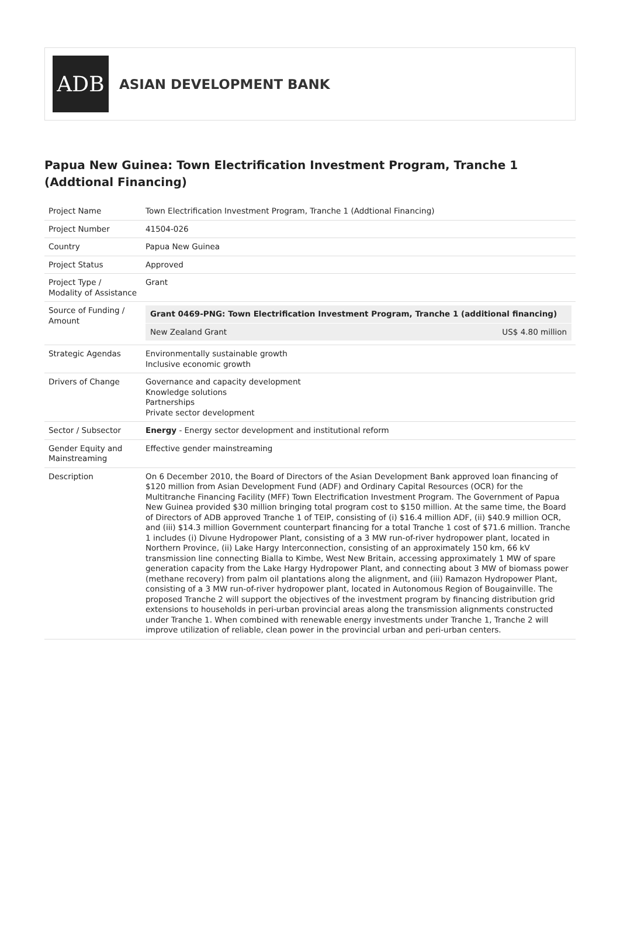ADB
ASIAN DEVELOPMENT BANK
Papua New Guinea: Town Electrification Investment Program, Tranche 1 (Addtional Financing)
| Project Name | Town Electrification Investment Program, Tranche 1 (Addtional Financing) |
| Project Number | 41504-026 |
| Country | Papua New Guinea |
| Project Status | Approved |
| Project Type / Modality of Assistance | Grant |
| Source of Funding / Amount | / Grant 0469-PNG: Town Electrification Investment Program, Tranche 1 (additional financing) / / / New Zealand Grant / US$ 4.80 million / |
| Strategic Agendas | Environmentally sustainable growth Inclusive economic growth |
| Drivers of Change | Governance and capacity development Knowledge solutions Partnerships Private sector development |
| Sector / Subsector | Energy - Energy sector development and institutional reform |
| Gender Equity and Mainstreaming | Effective gender mainstreaming |
| Description | On 6 December 2010, the Board of Directors of the Asian Development Bank approved loan financing of $120 million from Asian Development Fund (ADF) and Ordinary Capital Resources (OCR) for the Multitranche Financing Facility (MFF) Town Electrification Investment Program. The Government of Papua New Guinea provided $30 million bringing total program cost to $150 million. At the same time, the Board of Directors of ADB approved Tranche 1 of TEIP, consisting of (i) $16.4 million ADF, (ii) $40.9 million OCR, and (iii) $14.3 million Government counterpart financing for a total Tranche 1 cost of $71.6 million. Tranche 1 includes (i) Divune Hydropower Plant, consisting of a 3 MW run-of-river hydropower plant, located in Northern Province, (ii) Lake Hargy Interconnection, consisting of an approximately 150 km, 66 kV transmission line connecting Bialla to Kimbe, West New Britain, accessing approximately 1 MW of spare generation capacity from the Lake Hargy Hydropower Plant, and connecting about 3 MW of biomass power (methane recovery) from palm oil plantations along the alignment, and (iii) Ramazon Hydropower Plant, consisting of a 3 MW run-of-river hydropower plant, located in Autonomous Region of Bougainville. The proposed Tranche 2 will support the objectives of the investment program by financing distribution grid extensions to households in peri-urban provincial areas along the transmission alignments constructed under Tranche 1. When combined with renewable energy investments under Tranche 1, Tranche 2 will improve utilization of reliable, clean power in the provincial urban and peri-urban centers. |